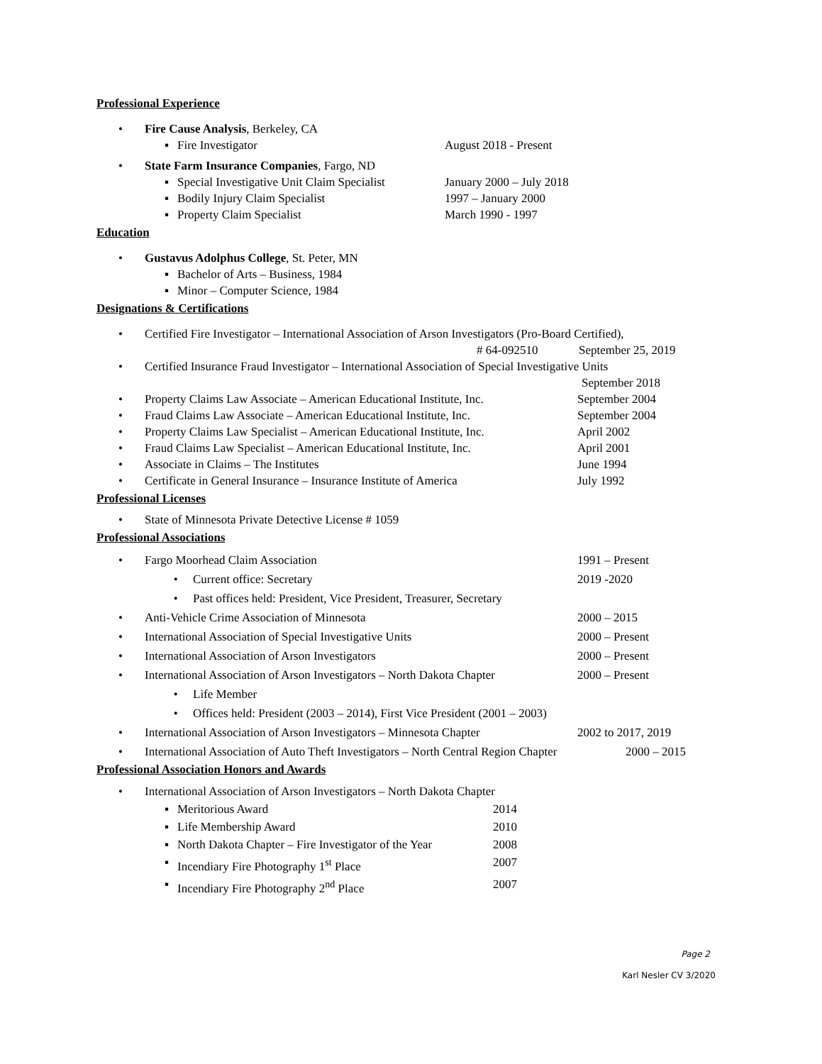Professional Experience
• Fire Cause Analysis, Berkeley, CA
▪ Fire Investigator August 2018 - Present
• State Farm Insurance Companies, Fargo, ND
▪ Special Investigative Unit Claim Specialist January 2000 – July 2018
▪ Bodily Injury Claim Specialist 1997 – January 2000
▪ Property Claim Specialist March 1990 - 1997
Education
• Gustavus Adolphus College, St. Peter, MN
▪ Bachelor of Arts – Business, 1984
▪ Minor – Computer Science, 1984
Designations & Certifications
• Certified Fire Investigator – International Association of Arson Investigators (Pro-Board Certified),
# 64-092510 September 25, 2019
• Certified Insurance Fraud Investigator – International Association of Special Investigative Units
September 2018
• Property Claims Law Associate – American Educational Institute, Inc. September 2004
• Fraud Claims Law Associate – American Educational Institute, Inc. September 2004
• Property Claims Law Specialist – American Educational Institute, Inc. April 2002
• Fraud Claims Law Specialist – American Educational Institute, Inc. April 2001
• Associate in Claims – The Institutes June 1994
• Certificate in General Insurance – Insurance Institute of America July 1992
Professional Licenses
• State of Minnesota Private Detective License # 1059
Professional Associations
• Fargo Moorhead Claim Association 1991 – Present
• Current office: Secretary 2019 -2020
• Past offices held: President, Vice President, Treasurer, Secretary
• Anti-Vehicle Crime Association of Minnesota 2000 – 2015
• International Association of Special Investigative Units 2000 – Present
• International Association of Arson Investigators 2000 – Present
• International Association of Arson Investigators – North Dakota Chapter 2000 – Present
• Life Member
• Offices held: President (2003 – 2014), First Vice President (2001 – 2003)
• International Association of Arson Investigators – Minnesota Chapter 2002 to 2017, 2019
• International Association of Auto Theft Investigators – North Central Region Chapter 2000 – 2015
Professional Association Honors and Awards
• International Association of Arson Investigators – North Dakota Chapter
▪ Meritorious Award 2014
▪ Life Membership Award 2010
▪ North Dakota Chapter – Fire Investigator of the Year 2008
▪ Incendiary Fire Photography 1<sup>st</sup> Place 2007
▪ Incendiary Fire Photography 2<sup>nd</sup> Place 2007
Page 2
Karl Nesler CV 3/2020